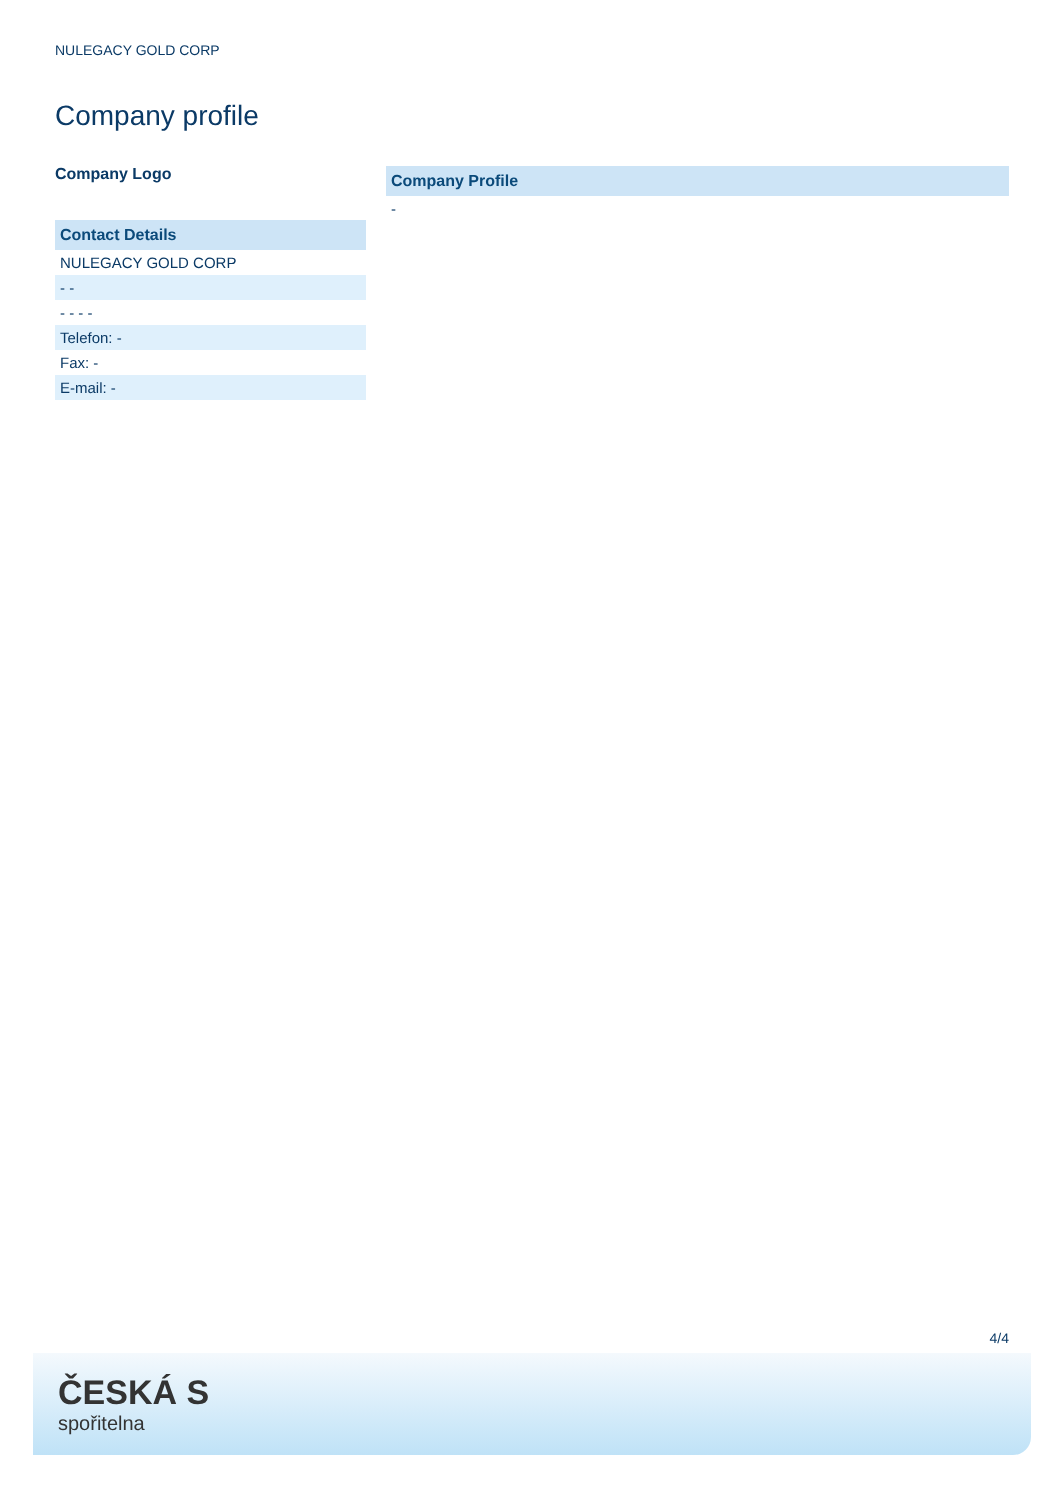NULEGACY GOLD CORP
Company profile
Company Logo
| Contact Details |
| --- |
| NULEGACY GOLD CORP |
| - - |
| - - - - |
| Telefon: - |
| Fax: - |
| E-mail: - |
| Company Profile |
| --- |
| - |
4/4
ČESKÁ S
spořitelna